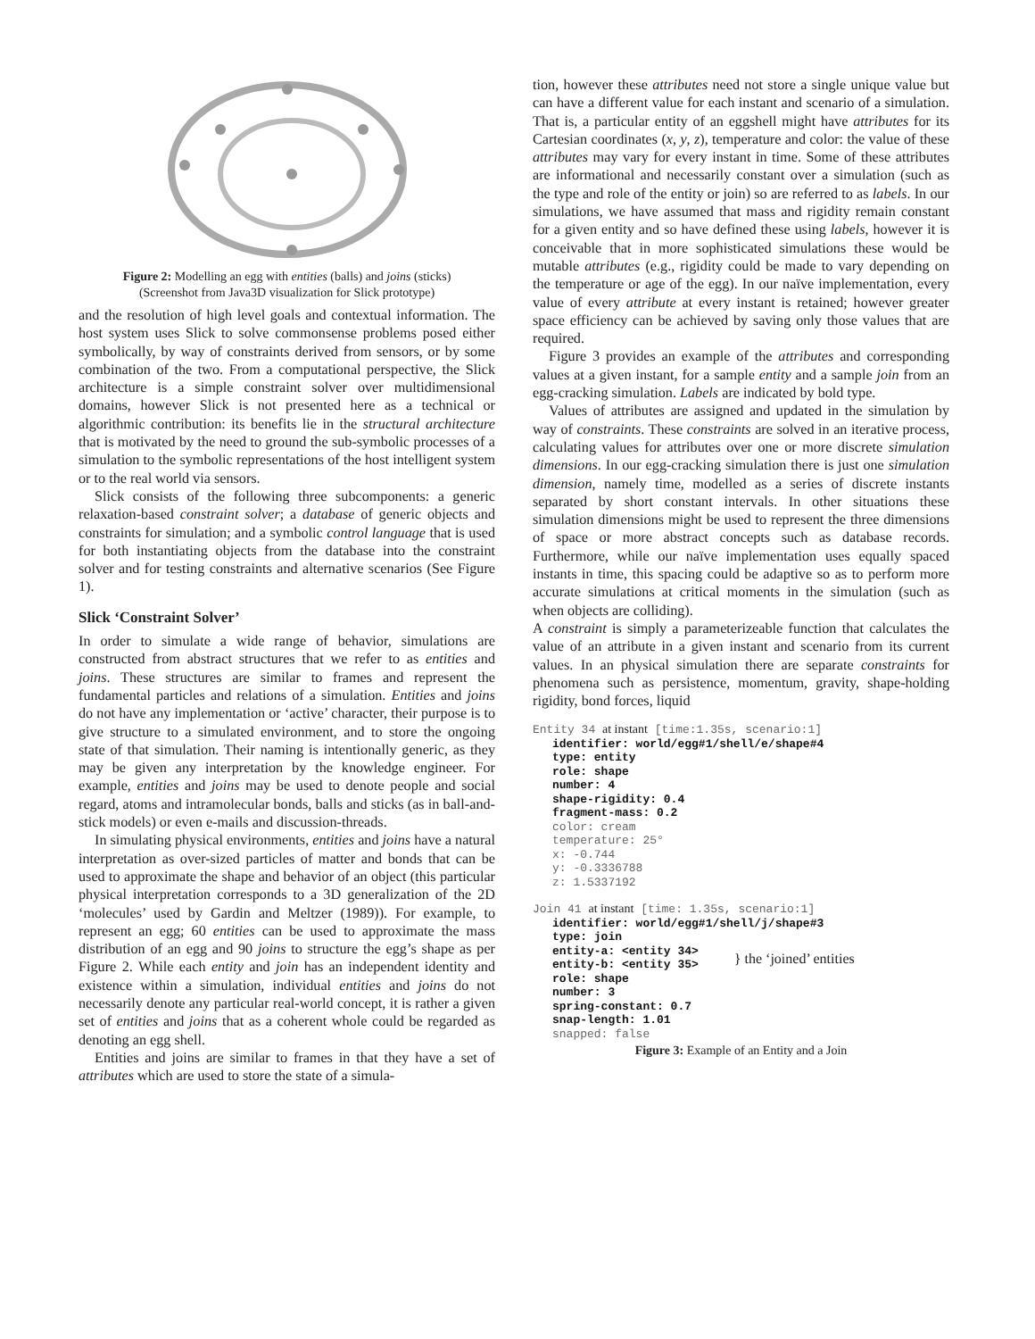Figure 2: Modelling an egg with entities (balls) and joins (sticks)
(Screenshot from Java3D visualization for Slick prototype)
and the resolution of high level goals and contextual information. The host system uses Slick to solve commonsense problems posed either symbolically, by way of constraints derived from sensors, or by some combination of the two. From a computational perspective, the Slick architecture is a simple constraint solver over multidimensional domains, however Slick is not presented here as a technical or algorithmic contribution: its benefits lie in the structural architecture that is motivated by the need to ground the sub-symbolic processes of a simulation to the symbolic representations of the host intelligent system or to the real world via sensors.
Slick consists of the following three subcomponents: a generic relaxation-based constraint solver; a database of generic objects and constraints for simulation; and a symbolic control language that is used for both instantiating objects from the database into the constraint solver and for testing constraints and alternative scenarios (See Figure 1).
Slick ‘Constraint Solver’
In order to simulate a wide range of behavior, simulations are constructed from abstract structures that we refer to as entities and joins. These structures are similar to frames and represent the fundamental particles and relations of a simulation. Entities and joins do not have any implementation or ‘active’ character, their purpose is to give structure to a simulated environment, and to store the ongoing state of that simulation. Their naming is intentionally generic, as they may be given any interpretation by the knowledge engineer. For example, entities and joins may be used to denote people and social regard, atoms and intramolecular bonds, balls and sticks (as in ball-and-stick models) or even e-mails and discussion-threads.
In simulating physical environments, entities and joins have a natural interpretation as over-sized particles of matter and bonds that can be used to approximate the shape and behavior of an object (this particular physical interpretation corresponds to a 3D generalization of the 2D ‘molecules’ used by Gardin and Meltzer (1989)). For example, to represent an egg; 60 entities can be used to approximate the mass distribution of an egg and 90 joins to structure the egg’s shape as per Figure 2. While each entity and join has an independent identity and existence within a simulation, individual entities and joins do not necessarily denote any particular real-world concept, it is rather a given set of entities and joins that as a coherent whole could be regarded as denoting an egg shell.
Entities and joins are similar to frames in that they have a set of attributes which are used to store the state of a simula-
tion, however these attributes need not store a single unique value but can have a different value for each instant and scenario of a simulation. That is, a particular entity of an eggshell might have attributes for its Cartesian coordinates (x, y, z), temperature and color: the value of these attributes may vary for every instant in time. Some of these attributes are informational and necessarily constant over a simulation (such as the type and role of the entity or join) so are referred to as labels. In our simulations, we have assumed that mass and rigidity remain constant for a given entity and so have defined these using labels, however it is conceivable that in more sophisticated simulations these would be mutable attributes (e.g., rigidity could be made to vary depending on the temperature or age of the egg). In our naïve implementation, every value of every attribute at every instant is retained; however greater space efficiency can be achieved by saving only those values that are required.
Figure 3 provides an example of the attributes and corresponding values at a given instant, for a sample entity and a sample join from an egg-cracking simulation. Labels are indicated by bold type.
Values of attributes are assigned and updated in the simulation by way of constraints. These constraints are solved in an iterative process, calculating values for attributes over one or more discrete simulation dimensions. In our egg-cracking simulation there is just one simulation dimension, namely time, modelled as a series of discrete instants separated by short constant intervals. In other situations these simulation dimensions might be used to represent the three dimensions of space or more abstract concepts such as database records. Furthermore, while our naïve implementation uses equally spaced instants in time, this spacing could be adaptive so as to perform more accurate simulations at critical moments in the simulation (such as when objects are colliding).
A constraint is simply a parameterizeable function that calculates the value of an attribute in a given instant and scenario from its current values. In an physical simulation there are separate constraints for phenomena such as persistence, momentum, gravity, shape-holding rigidity, bond forces, liquid
Entity 34 at instant [time:1.35s, scenario:1]
identifier: world/egg#1/shell/e/shape#4
type: entity
role: shape
number: 4
shape-rigidity: 0.4
fragment-mass: 0.2
color: cream
temperature: 25°
x: -0.744
y: -0.3336788
z: 1.5337192
Join 41 at instant [time: 1.35s, scenario:1]
identifier: world/egg#1/shell/j/shape#3
type: join
entity-a: <entity 34>
entity-b: <entity 35> } the ‘joined’ entities
role: shape
number: 3
spring-constant: 0.7
snap-length: 1.01
snapped: false
Figure 3: Example of an Entity and a Join